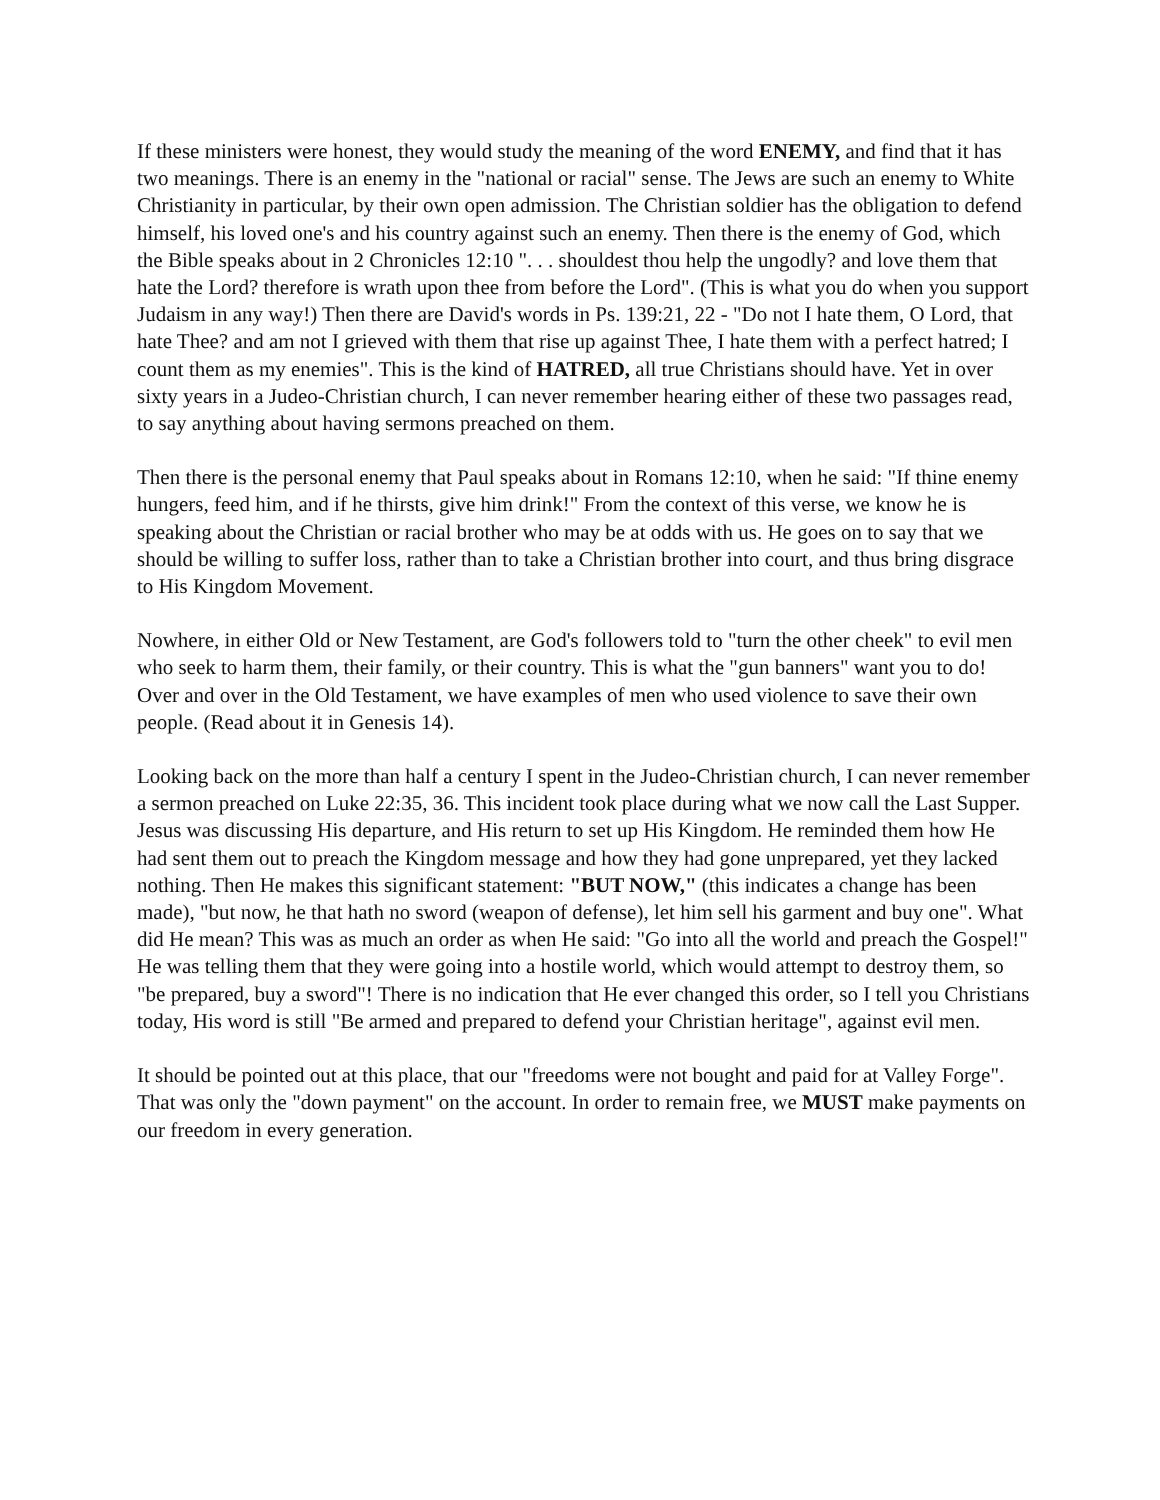If these ministers were honest, they would study the meaning of the word ENEMY, and find that it has two meanings. There is an enemy in the "national or racial" sense. The Jews are such an enemy to White Christianity in particular, by their own open admission. The Christian soldier has the obligation to defend himself, his loved one's and his country against such an enemy. Then there is the enemy of God, which the Bible speaks about in 2 Chronicles 12:10 ". . . shouldest thou help the ungodly? and love them that hate the Lord? therefore is wrath upon thee from before the Lord". (This is what you do when you support Judaism in any way!) Then there are David's words in Ps. 139:21, 22 - "Do not I hate them, O Lord, that hate Thee? and am not I grieved with them that rise up against Thee, I hate them with a perfect hatred; I count them as my enemies". This is the kind of HATRED, all true Christians should have. Yet in over sixty years in a Judeo-Christian church, I can never remember hearing either of these two passages read, to say anything about having sermons preached on them.
Then there is the personal enemy that Paul speaks about in Romans 12:10, when he said: "If thine enemy hungers, feed him, and if he thirsts, give him drink!" From the context of this verse, we know he is speaking about the Christian or racial brother who may be at odds with us. He goes on to say that we should be willing to suffer loss, rather than to take a Christian brother into court, and thus bring disgrace to His Kingdom Movement.
Nowhere, in either Old or New Testament, are God's followers told to "turn the other cheek" to evil men who seek to harm them, their family, or their country. This is what the "gun banners" want you to do! Over and over in the Old Testament, we have examples of men who used violence to save their own people. (Read about it in Genesis 14).
Looking back on the more than half a century I spent in the Judeo-Christian church, I can never remember a sermon preached on Luke 22:35, 36. This incident took place during what we now call the Last Supper. Jesus was discussing His departure, and His return to set up His Kingdom. He reminded them how He had sent them out to preach the Kingdom message and how they had gone unprepared, yet they lacked nothing. Then He makes this significant statement: "BUT NOW," (this indicates a change has been made), "but now, he that hath no sword (weapon of defense), let him sell his garment and buy one". What did He mean? This was as much an order as when He said: "Go into all the world and preach the Gospel!" He was telling them that they were going into a hostile world, which would attempt to destroy them, so "be prepared, buy a sword"! There is no indication that He ever changed this order, so I tell you Christians today, His word is still "Be armed and prepared to defend your Christian heritage", against evil men.
It should be pointed out at this place, that our "freedoms were not bought and paid for at Valley Forge". That was only the "down payment" on the account. In order to remain free, we MUST make payments on our freedom in every generation.